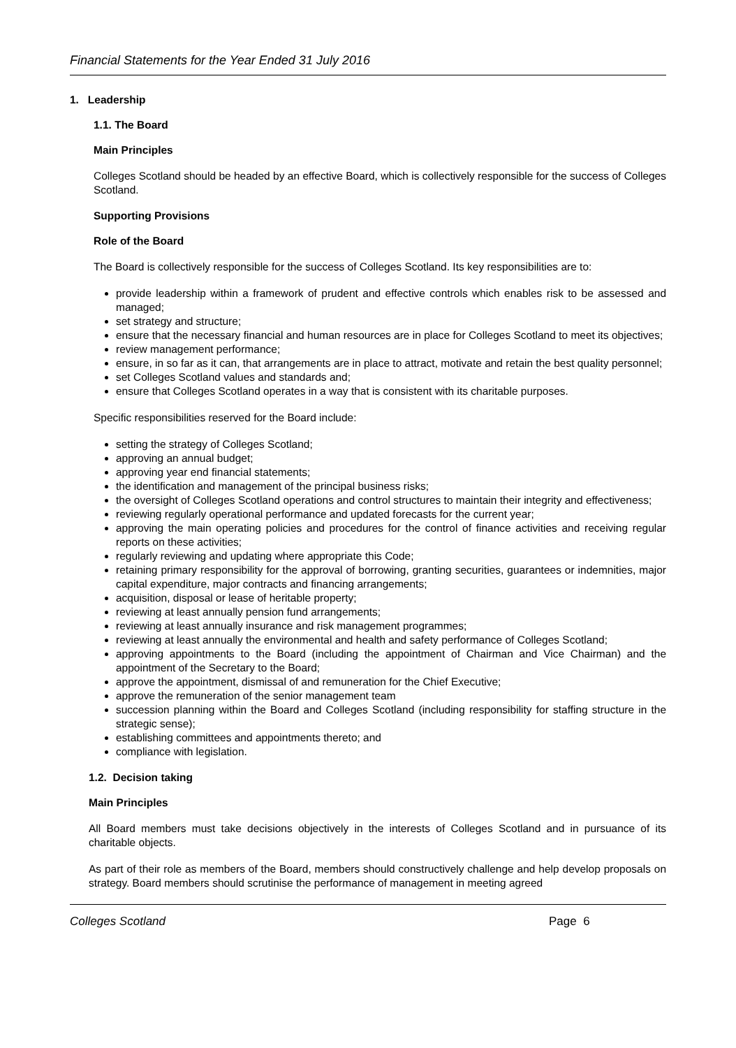Financial Statements for the Year Ended 31 July 2016
1. Leadership
1.1. The Board
Main Principles
Colleges Scotland should be headed by an effective Board, which is collectively responsible for the success of Colleges Scotland.
Supporting Provisions
Role of the Board
The Board is collectively responsible for the success of Colleges Scotland. Its key responsibilities are to:
provide leadership within a framework of prudent and effective controls which enables risk to be assessed and managed;
set strategy and structure;
ensure that the necessary financial and human resources are in place for Colleges Scotland to meet its objectives;
review management performance;
ensure, in so far as it can, that arrangements are in place to attract, motivate and retain the best quality personnel;
set Colleges Scotland values and standards and;
ensure that Colleges Scotland operates in a way that is consistent with its charitable purposes.
Specific responsibilities reserved for the Board include:
setting the strategy of Colleges Scotland;
approving an annual budget;
approving year end financial statements;
the identification and management of the principal business risks;
the oversight of Colleges Scotland operations and control structures to maintain their integrity and effectiveness;
reviewing regularly operational performance and updated forecasts for the current year;
approving the main operating policies and procedures for the control of finance activities and receiving regular reports on these activities;
regularly reviewing and updating where appropriate this Code;
retaining primary responsibility for the approval of borrowing, granting securities, guarantees or indemnities, major capital expenditure, major contracts and financing arrangements;
acquisition, disposal or lease of heritable property;
reviewing at least annually pension fund arrangements;
reviewing at least annually insurance and risk management programmes;
reviewing at least annually the environmental and health and safety performance of Colleges Scotland;
approving appointments to the Board (including the appointment of Chairman and Vice Chairman) and the appointment of the Secretary to the Board;
approve the appointment, dismissal of and remuneration for the Chief Executive;
approve the remuneration of the senior management team
succession planning within the Board and Colleges Scotland (including responsibility for staffing structure in the strategic sense);
establishing committees and appointments thereto; and
compliance with legislation.
1.2. Decision taking
Main Principles
All Board members must take decisions objectively in the interests of Colleges Scotland and in pursuance of its charitable objects.
As part of their role as members of the Board, members should constructively challenge and help develop proposals on strategy. Board members should scrutinise the performance of management in meeting agreed
Colleges Scotland Page 6